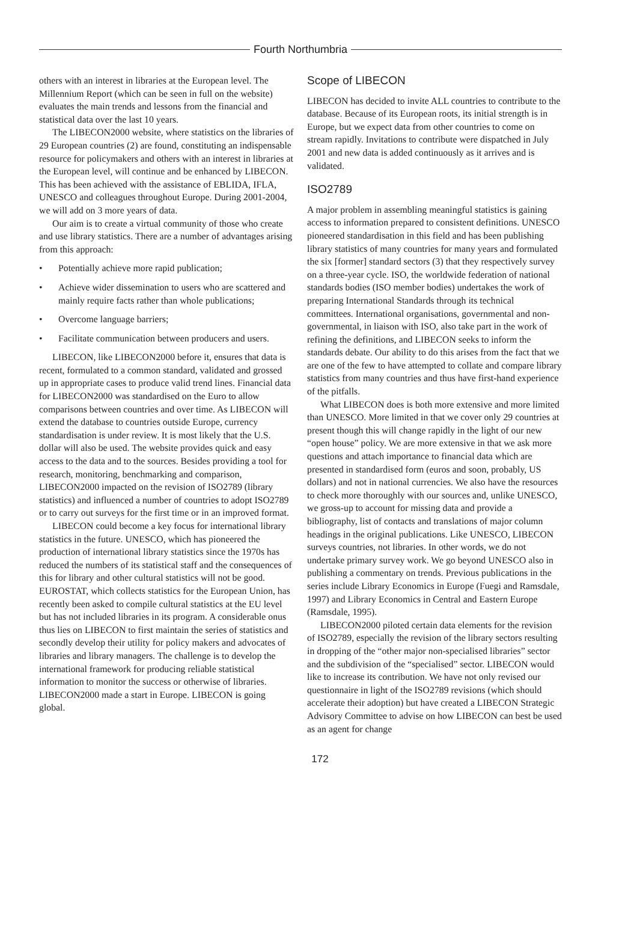Fourth Northumbria
others with an interest in libraries at the European level. The Millennium Report (which can be seen in full on the website) evaluates the main trends and lessons from the financial and statistical data over the last 10 years.
The LIBECON2000 website, where statistics on the libraries of 29 European countries (2) are found, constituting an indispensable resource for policymakers and others with an interest in libraries at the European level, will continue and be enhanced by LIBECON. This has been achieved with the assistance of EBLIDA, IFLA, UNESCO and colleagues throughout Europe. During 2001-2004, we will add on 3 more years of data.
Our aim is to create a virtual community of those who create and use library statistics. There are a number of advantages arising from this approach:
• Potentially achieve more rapid publication;
• Achieve wider dissemination to users who are scattered and mainly require facts rather than whole publications;
• Overcome language barriers;
• Facilitate communication between producers and users.
LIBECON, like LIBECON2000 before it, ensures that data is recent, formulated to a common standard, validated and grossed up in appropriate cases to produce valid trend lines. Financial data for LIBECON2000 was standardised on the Euro to allow comparisons between countries and over time. As LIBECON will extend the database to countries outside Europe, currency standardisation is under review. It is most likely that the U.S. dollar will also be used. The website provides quick and easy access to the data and to the sources. Besides providing a tool for research, monitoring, benchmarking and comparison, LIBECON2000 impacted on the revision of ISO2789 (library statistics) and influenced a number of countries to adopt ISO2789 or to carry out surveys for the first time or in an improved format.
LIBECON could become a key focus for international library statistics in the future. UNESCO, which has pioneered the production of international library statistics since the 1970s has reduced the numbers of its statistical staff and the consequences of this for library and other cultural statistics will not be good. EUROSTAT, which collects statistics for the European Union, has recently been asked to compile cultural statistics at the EU level but has not included libraries in its program. A considerable onus thus lies on LIBECON to first maintain the series of statistics and secondly develop their utility for policy makers and advocates of libraries and library managers. The challenge is to develop the international framework for producing reliable statistical information to monitor the success or otherwise of libraries. LIBECON2000 made a start in Europe. LIBECON is going global.
Scope of LIBECON
LIBECON has decided to invite ALL countries to contribute to the database. Because of its European roots, its initial strength is in Europe, but we expect data from other countries to come on stream rapidly. Invitations to contribute were dispatched in July 2001 and new data is added continuously as it arrives and is validated.
ISO2789
A major problem in assembling meaningful statistics is gaining access to information prepared to consistent definitions. UNESCO pioneered standardisation in this field and has been publishing library statistics of many countries for many years and formulated the six [former] standard sectors (3) that they respectively survey on a three-year cycle. ISO, the worldwide federation of national standards bodies (ISO member bodies) undertakes the work of preparing International Standards through its technical committees. International organisations, governmental and non-governmental, in liaison with ISO, also take part in the work of refining the definitions, and LIBECON seeks to inform the standards debate. Our ability to do this arises from the fact that we are one of the few to have attempted to collate and compare library statistics from many countries and thus have first-hand experience of the pitfalls.
What LIBECON does is both more extensive and more limited than UNESCO. More limited in that we cover only 29 countries at present though this will change rapidly in the light of our new “open house” policy. We are more extensive in that we ask more questions and attach importance to financial data which are presented in standardised form (euros and soon, probably, US dollars) and not in national currencies. We also have the resources to check more thoroughly with our sources and, unlike UNESCO, we gross-up to account for missing data and provide a bibliography, list of contacts and translations of major column headings in the original publications. Like UNESCO, LIBECON surveys countries, not libraries. In other words, we do not undertake primary survey work. We go beyond UNESCO also in publishing a commentary on trends. Previous publications in the series include Library Economics in Europe (Fuegi and Ramsdale, 1997) and Library Economics in Central and Eastern Europe (Ramsdale, 1995).
LIBECON2000 piloted certain data elements for the revision of ISO2789, especially the revision of the library sectors resulting in dropping of the “other major non-specialised libraries” sector and the subdivision of the “specialised” sector. LIBECON would like to increase its contribution. We have not only revised our questionnaire in light of the ISO2789 revisions (which should accelerate their adoption) but have created a LIBECON Strategic Advisory Committee to advise on how LIBECON can best be used as an agent for change
172